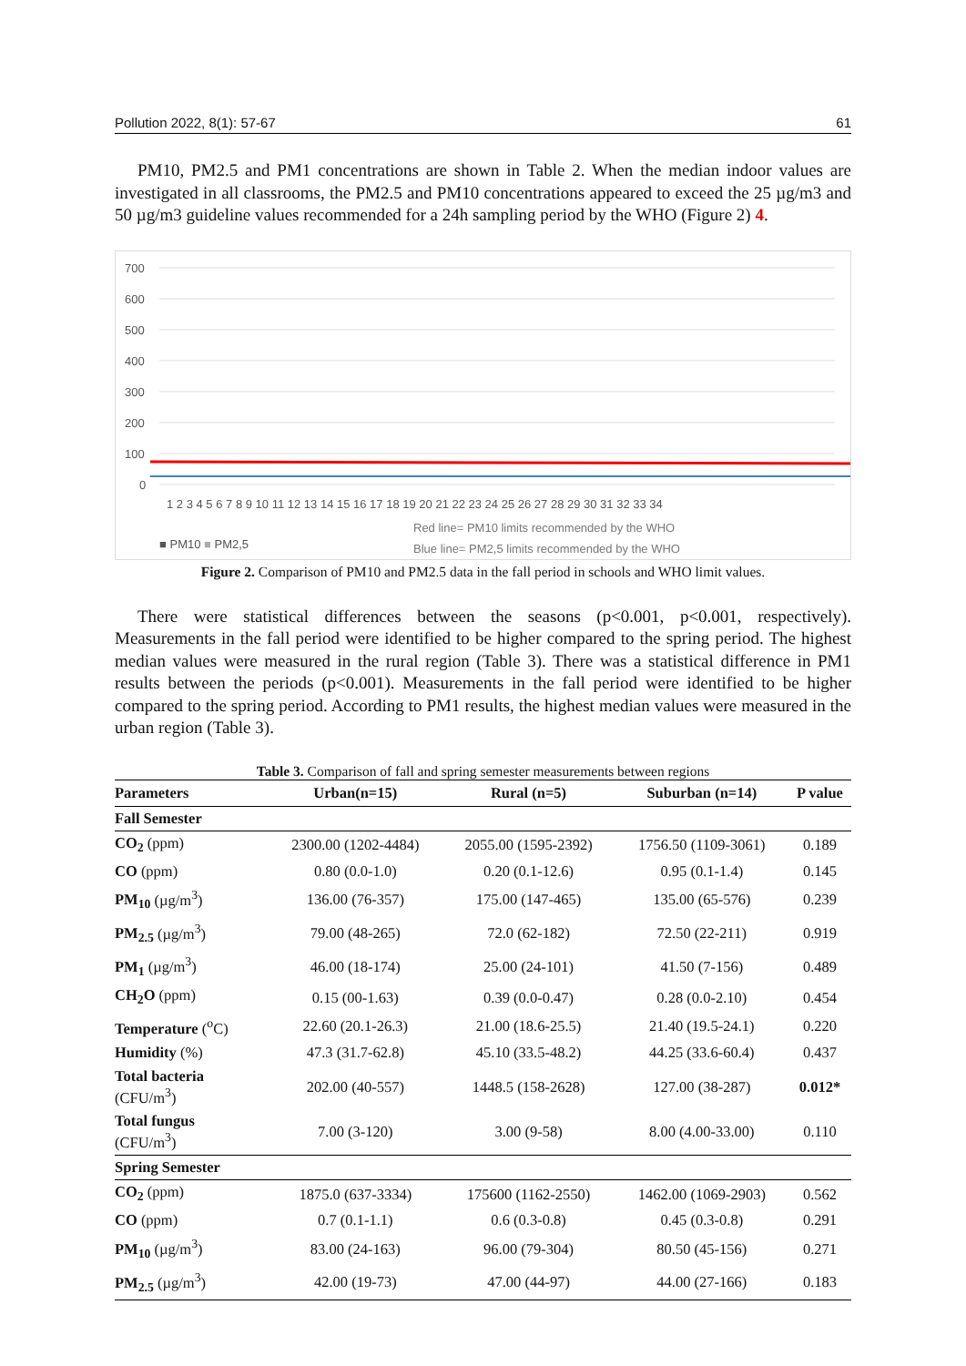Pollution 2022, 8(1): 57-67 61
PM10, PM2.5 and PM1 concentrations are shown in Table 2. When the median indoor values are investigated in all classrooms, the PM2.5 and PM10 concentrations appeared to exceed the 25 µg/m3 and 50 µg/m3 guideline values recommended for a 24h sampling period by the WHO (Figure 2) 4.
700
600
500
400
300
200
100
0
Red line= PM10 limits recommended by the WHO
Blue line= PM2,5 limits recommended by the WHO
■ PM10 ■ PM2,5
1 2 3 4 5 6 7 8 9 10 11 12 13 14 15 16 17 18 19 20 21 22 23 24 25 26 27 28 29 30 31 32 33 34
Figure 2. Comparison of PM10 and PM2.5 data in the fall period in schools and WHO limit values.
There were statistical differences between the seasons (p<0.001, p<0.001, respectively). Measurements in the fall period were identified to be higher compared to the spring period. The highest median values were measured in the rural region (Table 3). There was a statistical difference in PM1 results between the periods (p<0.001). Measurements in the fall period were identified to be higher compared to the spring period. According to PM1 results, the highest median values were measured in the urban region (Table 3).
Table 3. Comparison of fall and spring semester measurements between regions
| Parameters | Urban(n=15) | Rural (n=5) | Suburban (n=14) | P value |
| --- | --- | --- | --- | --- |
| Fall Semester | | | | |
| CO<sub>2</sub> (ppm) | 2300.00 (1202-4484) | 2055.00 (1595-2392) | 1756.50 (1109-3061) | 0.189 |
| CO (ppm) | 0.80 (0.0-1.0) | 0.20 (0.1-12.6) | 0.95 (0.1-1.4) | 0.145 |
| PM<sub>10</sub> (µg/m<sup>3</sup>) | 136.00 (76-357) | 175.00 (147-465) | 135.00 (65-576) | 0.239 |
| PM<sub>2.5</sub> (µg/m<sup>3</sup>) | 79.00 (48-265) | 72.0 (62-182) | 72.50 (22-211) | 0.919 |
| PM<sub>1</sub> (µg/m<sup>3</sup>) | 46.00 (18-174) | 25.00 (24-101) | 41.50 (7-156) | 0.489 |
| CH<sub>2</sub>O (ppm) | 0.15 (00-1.63) | 0.39 (0.0-0.47) | 0.28 (0.0-2.10) | 0.454 |
| Temperature (<sup>o</sup>C) | 22.60 (20.1-26.3) | 21.00 (18.6-25.5) | 21.40 (19.5-24.1) | 0.220 |
| Humidity (%) | 47.3 (31.7-62.8) | 45.10 (33.5-48.2) | 44.25 (33.6-60.4) | 0.437 |
| Total bacteria (CFU/m<sup>3</sup>) | 202.00 (40-557) | 1448.5 (158-2628) | 127.00 (38-287) | 0.012* |
| Total fungus (CFU/m<sup>3</sup>) | 7.00 (3-120) | 3.00 (9-58) | 8.00 (4.00-33.00) | 0.110 |
| Spring Semester | | | | |
| CO<sub>2</sub> (ppm) | 1875.0 (637-3334) | 175600 (1162-2550) | 1462.00 (1069-2903) | 0.562 |
| CO (ppm) | 0.7 (0.1-1.1) | 0.6 (0.3-0.8) | 0.45 (0.3-0.8) | 0.291 |
| PM<sub>10</sub> (µg/m<sup>3</sup>) | 83.00 (24-163) | 96.00 (79-304) | 80.50 (45-156) | 0.271 |
| PM<sub>2.5</sub> (µg/m<sup>3</sup>) | 42.00 (19-73) | 47.00 (44-97) | 44.00 (27-166) | 0.183 |